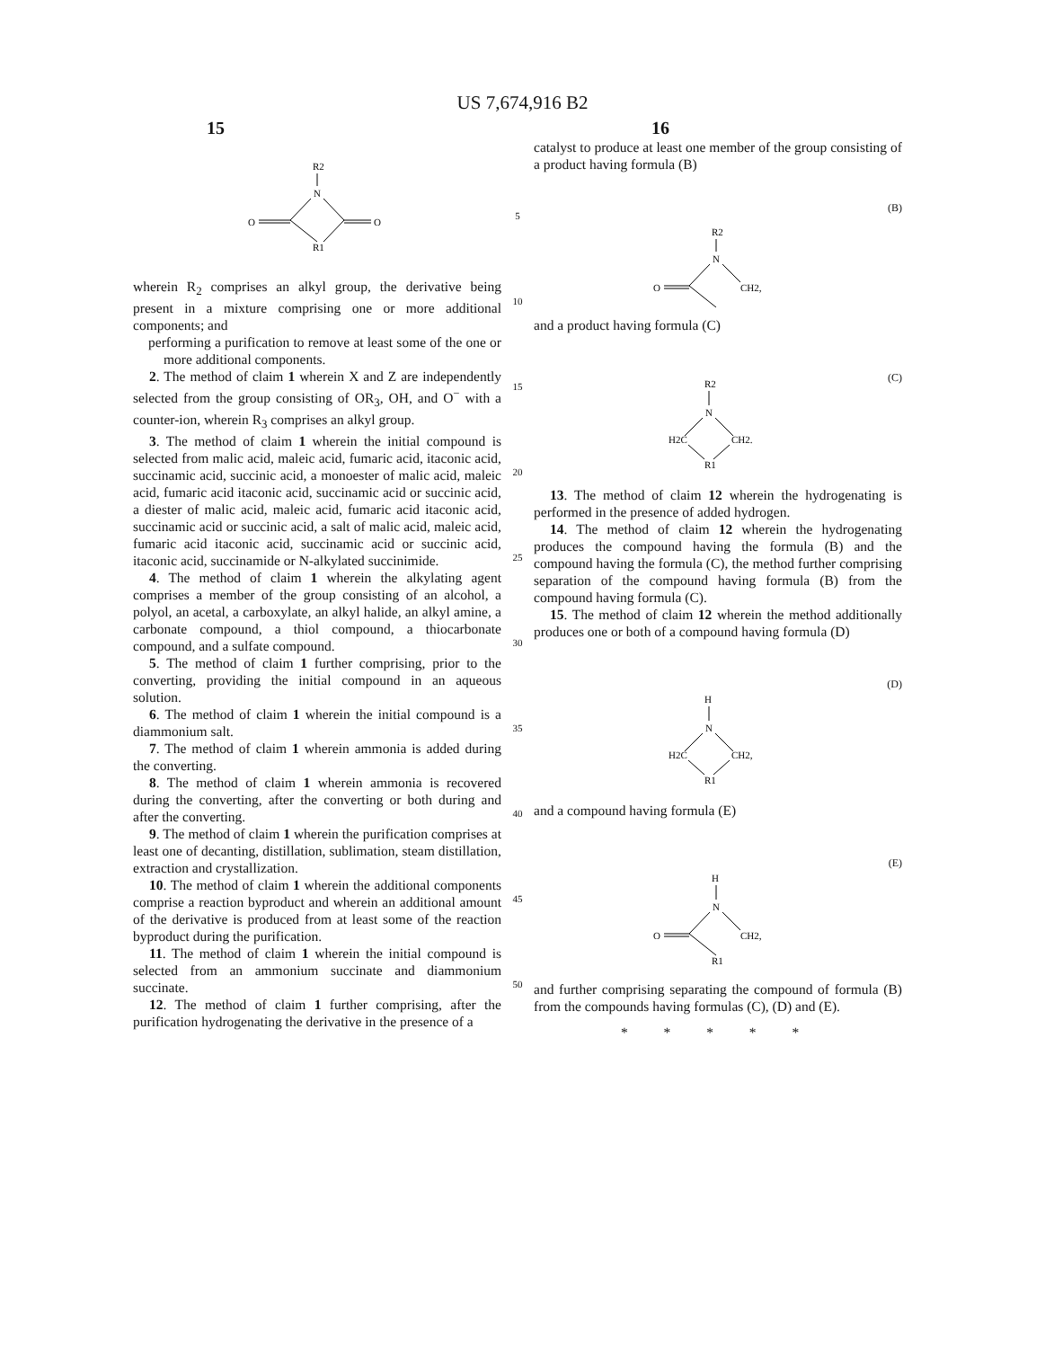US 7,674,916 B2
15 16
R2
N
O
O
R1
wherein R<sub>2</sub> comprises an alkyl group, the derivative being present in a mixture comprising one or more additional components; and
performing a purification to remove at least some of the one or more additional components.
2. The method of claim 1 wherein X and Z are independently selected from the group consisting of OR<sub>3</sub>, OH, and O<sup>−</sup> with a counter-ion, wherein R<sub>3</sub> comprises an alkyl group.
3. The method of claim 1 wherein the initial compound is selected from malic acid, maleic acid, fumaric acid, itaconic acid, succinamic acid, succinic acid, a monoester of malic acid, maleic acid, fumaric acid itaconic acid, succinamic acid or succinic acid, a diester of malic acid, maleic acid, fumaric acid itaconic acid, succinamic acid or succinic acid, a salt of malic acid, maleic acid, fumaric acid itaconic acid, succinamic acid or succinic acid, itaconic acid, succinamide or N-alkylated succinimide.
4. The method of claim 1 wherein the alkylating agent comprises a member of the group consisting of an alcohol, a polyol, an acetal, a carboxylate, an alkyl halide, an alkyl amine, a carbonate compound, a thiol compound, a thiocarbonate compound, and a sulfate compound.
5. The method of claim 1 further comprising, prior to the converting, providing the initial compound in an aqueous solution.
6. The method of claim 1 wherein the initial compound is a diammonium salt.
7. The method of claim 1 wherein ammonia is added during the converting.
8. The method of claim 1 wherein ammonia is recovered during the converting, after the converting or both during and after the converting.
9. The method of claim 1 wherein the purification comprises at least one of decanting, distillation, sublimation, steam distillation, extraction and crystallization.
10. The method of claim 1 wherein the additional components comprise a reaction byproduct and wherein an additional amount of the derivative is produced from at least some of the reaction byproduct during the purification.
11. The method of claim 1 wherein the initial compound is selected from an ammonium succinate and diammonium succinate.
12. The method of claim 1 further comprising, after the purification hydrogenating the derivative in the presence of a
5
10
15
20
25
30
35
40
45
50
catalyst to produce at least one member of the group consisting of a product having formula (B)
(B)
R2
N
O
CH2,
and a product having formula (C)
(C)
R2
N
H2C
CH2.
R1
13. The method of claim 12 wherein the hydrogenating is performed in the presence of added hydrogen.
14. The method of claim 12 wherein the hydrogenating produces the compound having the formula (B) and the compound having the formula (C), the method further comprising separation of the compound having formula (B) from the compound having formula (C).
15. The method of claim 12 wherein the method additionally produces one or both of a compound having formula (D)
(D)
H
N
H2C
CH2,
R1
and a compound having formula (E)
(E)
H
N
O
CH2,
R1
and further comprising separating the compound of formula (B) from the compounds having formulas (C), (D) and (E).
* * * * *